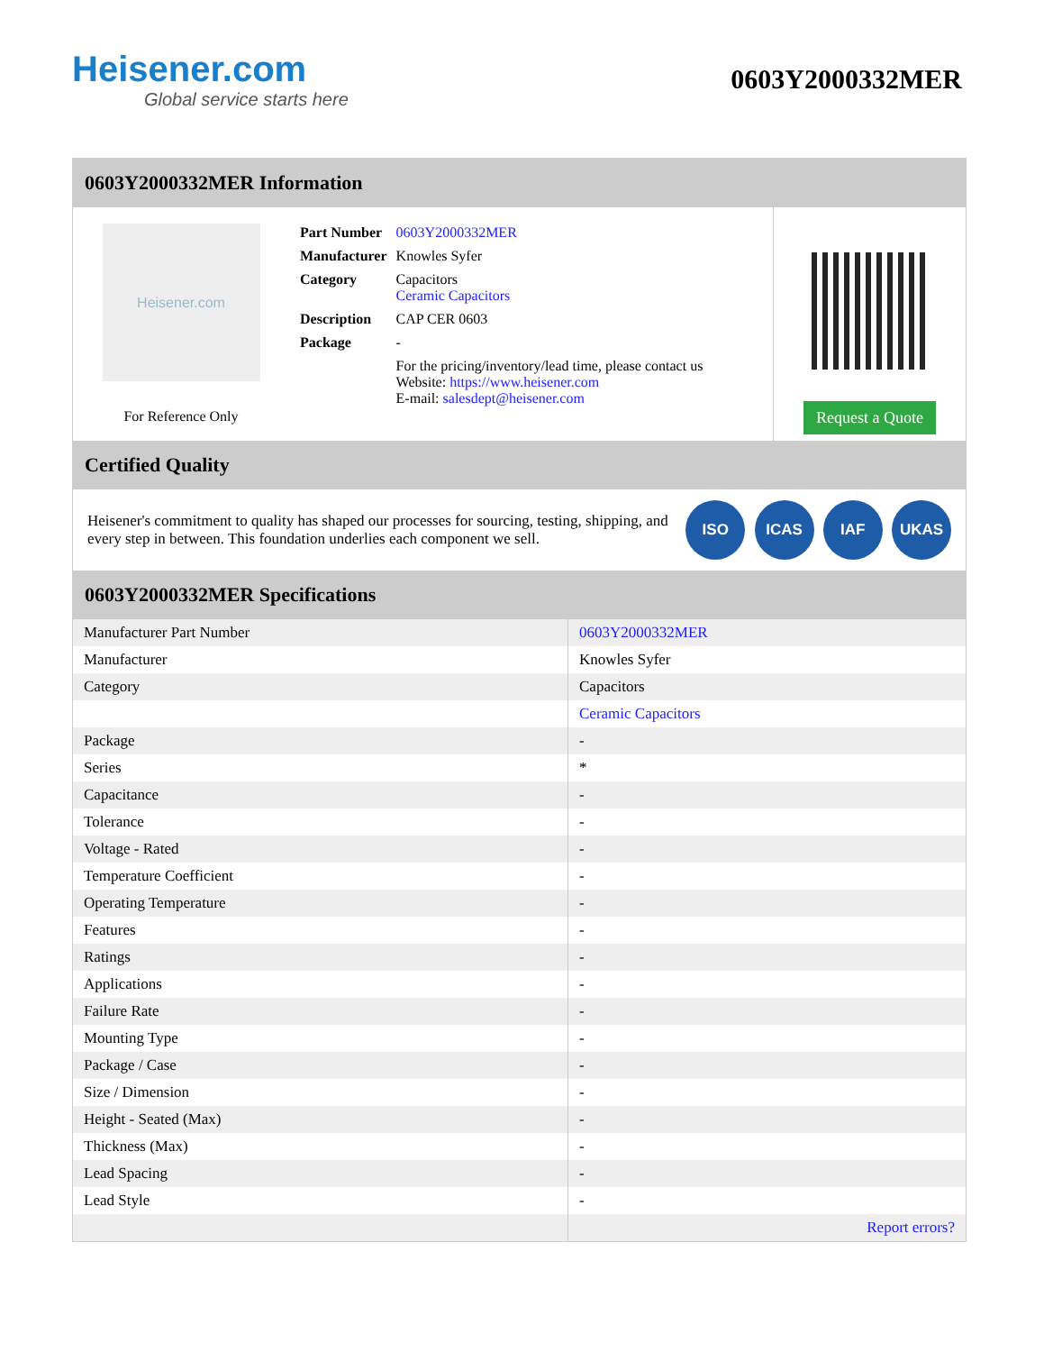Heisener.com
Global service starts here
0603Y2000332MER
0603Y2000332MER Information
Heisener.com
For Reference Only
| Part Number | 0603Y2000332MER |
| Manufacturer | Knowles Syfer |
| Category | Capacitors Ceramic Capacitors |
| Description | CAP CER 0603 |
| Package | - |
| | For the pricing/inventory/lead time, please contact us Website: https://www.heisener.com E-mail: salesdept@heisener.com |
Request a Quote
Certified Quality
Heisener's commitment to quality has shaped our processes for sourcing, testing, shipping, and every step in between. This foundation underlies each component we sell.
ISO ICAS IAF UKAS
0603Y2000332MER Specifications
| Manufacturer Part Number | 0603Y2000332MER |
| Manufacturer | Knowles Syfer |
| Category | Capacitors |
| | Ceramic Capacitors |
| Package | - |
| Series | * |
| Capacitance | - |
| Tolerance | - |
| Voltage - Rated | - |
| Temperature Coefficient | - |
| Operating Temperature | - |
| Features | - |
| Ratings | - |
| Applications | - |
| Failure Rate | - |
| Mounting Type | - |
| Package / Case | - |
| Size / Dimension | - |
| Height - Seated (Max) | - |
| Thickness (Max) | - |
| Lead Spacing | - |
| Lead Style | - |
| | Report errors? |